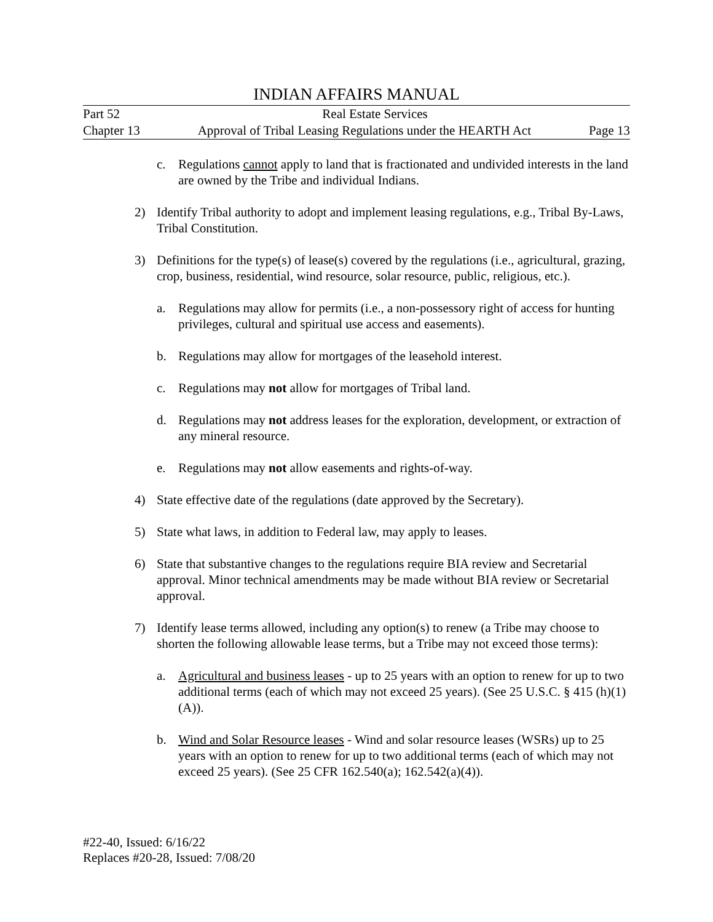INDIAN AFFAIRS MANUAL
Part 52 Real Estate Services
Chapter 13 Approval of Tribal Leasing Regulations under the HEARTH Act Page 13
c. Regulations cannot apply to land that is fractionated and undivided interests in the land are owned by the Tribe and individual Indians.
2) Identify Tribal authority to adopt and implement leasing regulations, e.g., Tribal By-Laws, Tribal Constitution.
3) Definitions for the type(s) of lease(s) covered by the regulations (i.e., agricultural, grazing, crop, business, residential, wind resource, solar resource, public, religious, etc.).
a. Regulations may allow for permits (i.e., a non-possessory right of access for hunting privileges, cultural and spiritual use access and easements).
b. Regulations may allow for mortgages of the leasehold interest.
c. Regulations may not allow for mortgages of Tribal land.
d. Regulations may not address leases for the exploration, development, or extraction of any mineral resource.
e. Regulations may not allow easements and rights-of-way.
4) State effective date of the regulations (date approved by the Secretary).
5) State what laws, in addition to Federal law, may apply to leases.
6) State that substantive changes to the regulations require BIA review and Secretarial approval. Minor technical amendments may be made without BIA review or Secretarial approval.
7) Identify lease terms allowed, including any option(s) to renew (a Tribe may choose to shorten the following allowable lease terms, but a Tribe may not exceed those terms):
a. Agricultural and business leases - up to 25 years with an option to renew for up to two additional terms (each of which may not exceed 25 years). (See 25 U.S.C. § 415 (h)(1)(A)).
b. Wind and Solar Resource leases - Wind and solar resource leases (WSRs) up to 25 years with an option to renew for up to two additional terms (each of which may not exceed 25 years). (See 25 CFR 162.540(a); 162.542(a)(4)).
#22-40, Issued: 6/16/22
Replaces #20-28, Issued: 7/08/20